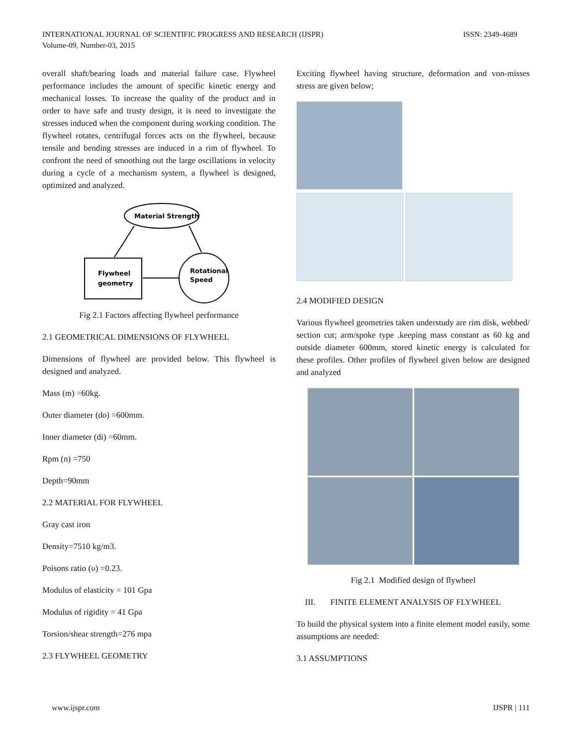INTERNATIONAL JOURNAL OF SCIENTIFIC PROGRESS AND RESEARCH (IJSPR)
Volume-09, Number-03, 2015
ISSN: 2349-4689
overall shaft/bearing loads and material failure case. Flywheel performance includes the amount of specific kinetic energy and mechanical losses. To increase the quality of the product and in order to have safe and trusty design, it is need to investigate the stresses induced when the component during working condition. The flywheel rotates, centrifugal forces acts on the flywheel, because tensile and bending stresses are induced in a rim of flywheel. To confront the need of smoothing out the large oscillations in velocity during a cycle of a mechanism system, a flywheel is designed, optimized and analyzed.
Material Strength
Flywheel
geometry
Rotational
Speed
Fig 2.1 Factors affecting flywheel performance
2.1 GEOMETRICAL DIMENSIONS OF FLYWHEEL
Dimensions of flywheel are provided below. This flywheel is designed and analyzed.
Mass (m) =60kg.
Outer diameter (do) =600mm.
Inner diameter (di) =60mm.
Rpm (n) =750
Depth=90mm
2.2 MATERIAL FOR FLYWHEEL
Gray cast iron
Density=7510 kg/m3.
Poisons ratio (υ) =0.23.
Modulus of elasticity = 101 Gpa
Modulus of rigidity = 41 Gpa
Torsion/shear strength=276 mpa
2.3 FLYWHEEL GEOMETRY
Exciting flywheel having structure, deformation and von-misses stress are given below;
2.4 MODIFIED DESIGN
Various flywheel geometries taken understudy are rim disk, webbed/ section cut; arm/spoke type .keeping mass constant as 60 kg and outside diameter 600mm, stored kinetic energy is calculated for these profiles. Other profiles of flywheel given below are designed and analyzed
Fig 2.1 Modified design of flywheel
III. FINITE ELEMENT ANALYSIS OF FLYWHEEL
To build the physical system into a finite element model easily, some assumptions are needed:
3.1 ASSUMPTIONS
www.ijspr.com IJSPR | 111